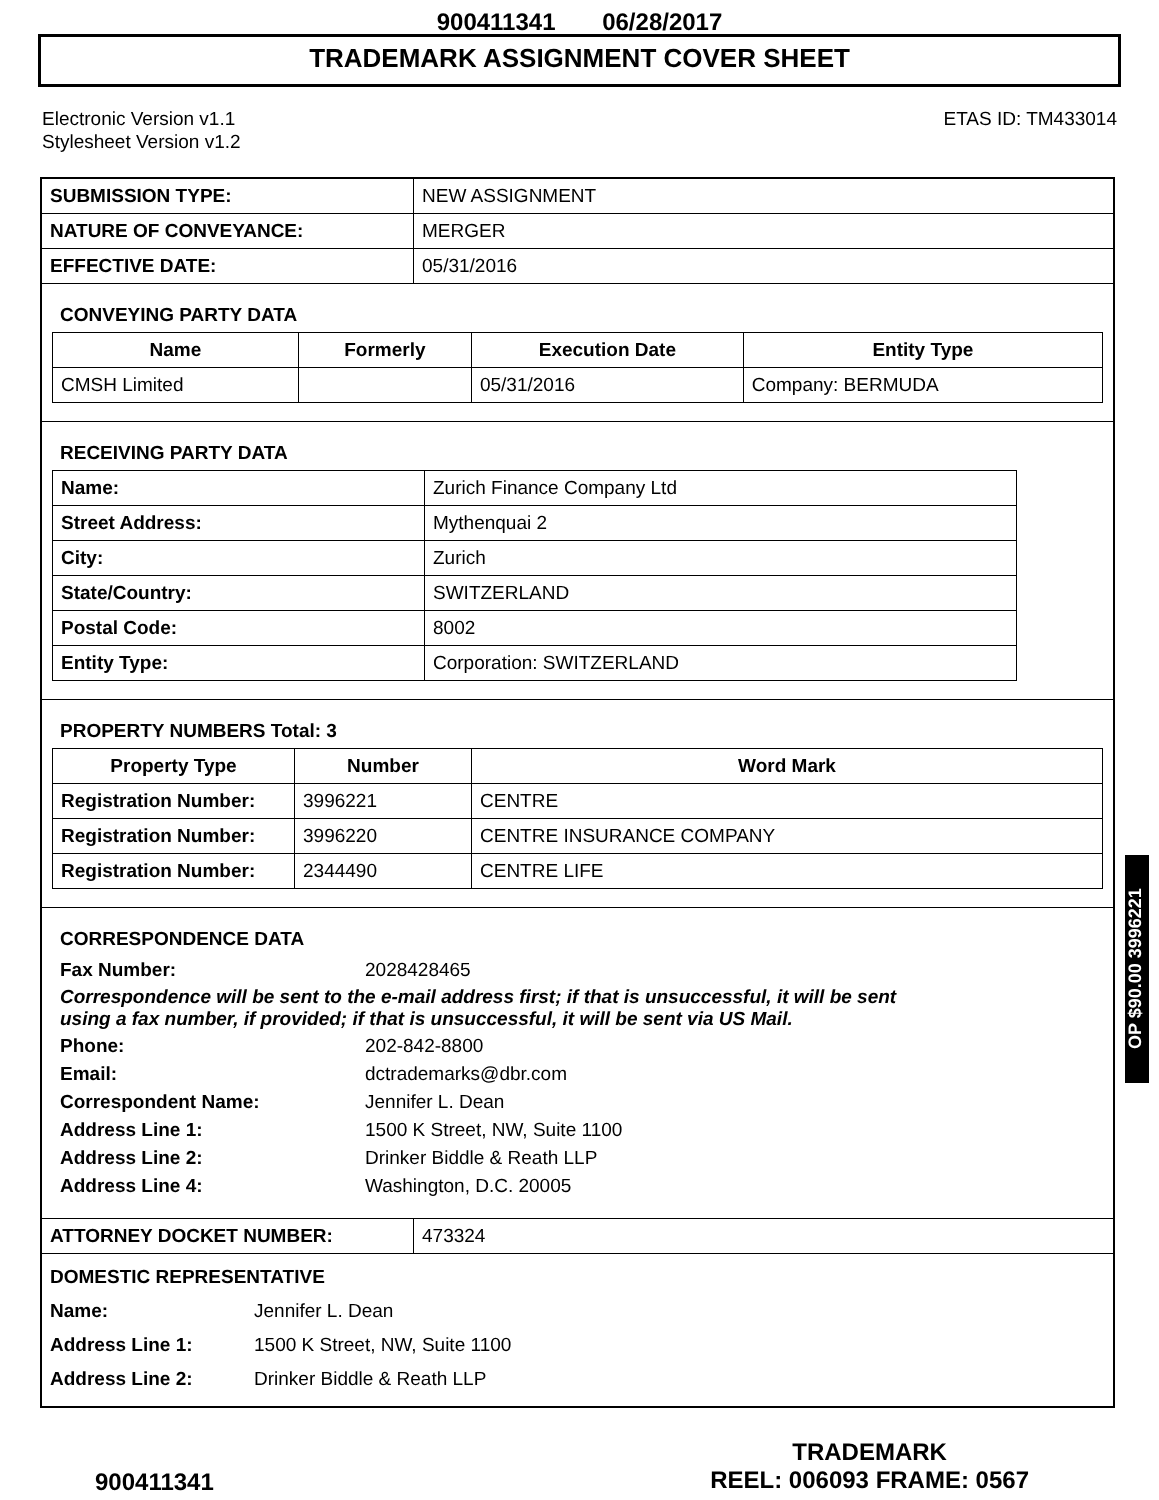900411341 06/28/2017
TRADEMARK ASSIGNMENT COVER SHEET
Electronic Version v1.1
Stylesheet Version v1.2
ETAS ID: TM433014
| SUBMISSION TYPE: | NEW ASSIGNMENT |
| NATURE OF CONVEYANCE: | MERGER |
| EFFECTIVE DATE: | 05/31/2016 |
CONVEYING PARTY DATA
| Name | Formerly | Execution Date | Entity Type |
| --- | --- | --- | --- |
| CMSH Limited | | 05/31/2016 | Company: BERMUDA |
RECEIVING PARTY DATA
| Name: | Zurich Finance Company Ltd |
| Street Address: | Mythenquai 2 |
| City: | Zurich |
| State/Country: | SWITZERLAND |
| Postal Code: | 8002 |
| Entity Type: | Corporation: SWITZERLAND |
PROPERTY NUMBERS Total: 3
| Property Type | Number | Word Mark |
| --- | --- | --- |
| Registration Number: | 3996221 | CENTRE |
| Registration Number: | 3996220 | CENTRE INSURANCE COMPANY |
| Registration Number: | 2344490 | CENTRE LIFE |
CORRESPONDENCE DATA
Fax Number: 2028428465
Correspondence will be sent to the e-mail address first; if that is unsuccessful, it will be sent
using a fax number, if provided; if that is unsuccessful, it will be sent via US Mail.
Phone: 202-842-8800
Email: dctrademarks@dbr.com
Correspondent Name: Jennifer L. Dean
Address Line 1: 1500 K Street, NW, Suite 1100
Address Line 2: Drinker Biddle & Reath LLP
Address Line 4: Washington, D.C. 20005
| ATTORNEY DOCKET NUMBER: | 473324 |
DOMESTIC REPRESENTATIVE
Name: Jennifer L. Dean
Address Line 1: 1500 K Street, NW, Suite 1100
Address Line 2: Drinker Biddle & Reath LLP
OP $90.00 3996221
900411341
TRADEMARK
REEL: 006093 FRAME: 0567